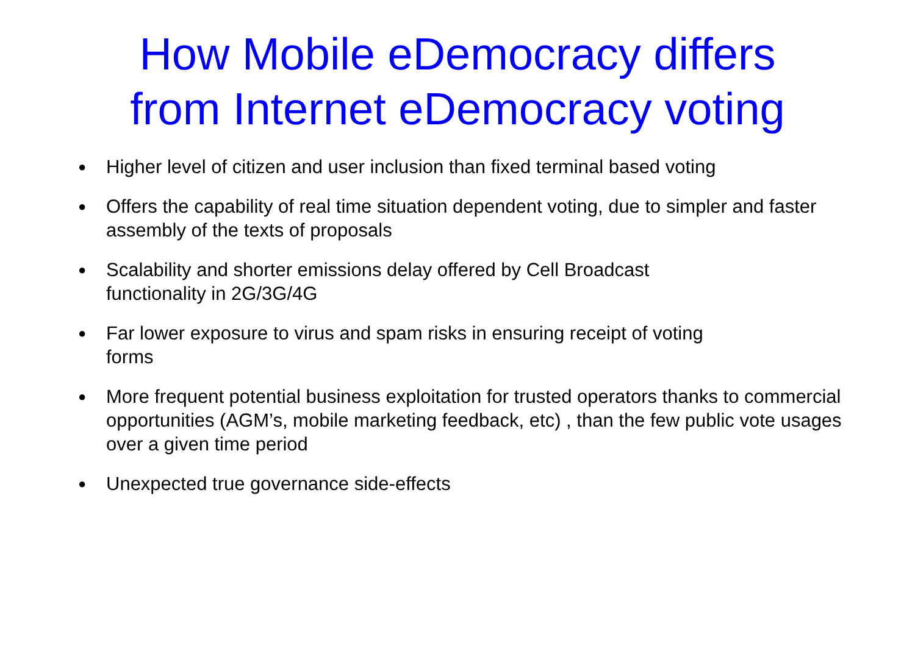How Mobile eDemocracy differs
from Internet eDemocracy voting
● Higher level of citizen and user inclusion than fixed terminal based voting
● Offers the capability of real time situation dependent voting, due to simpler and faster assembly of the texts of proposals
● Scalability and shorter emissions delay offered by Cell Broadcast
functionality in 2G/3G/4G
● Far lower exposure to virus and spam risks in ensuring receipt of voting
forms
● More frequent potential business exploitation for trusted operators thanks to commercial opportunities (AGM’s, mobile marketing feedback, etc) , than the few public vote usages over a given time period
● Unexpected true governance side-effects